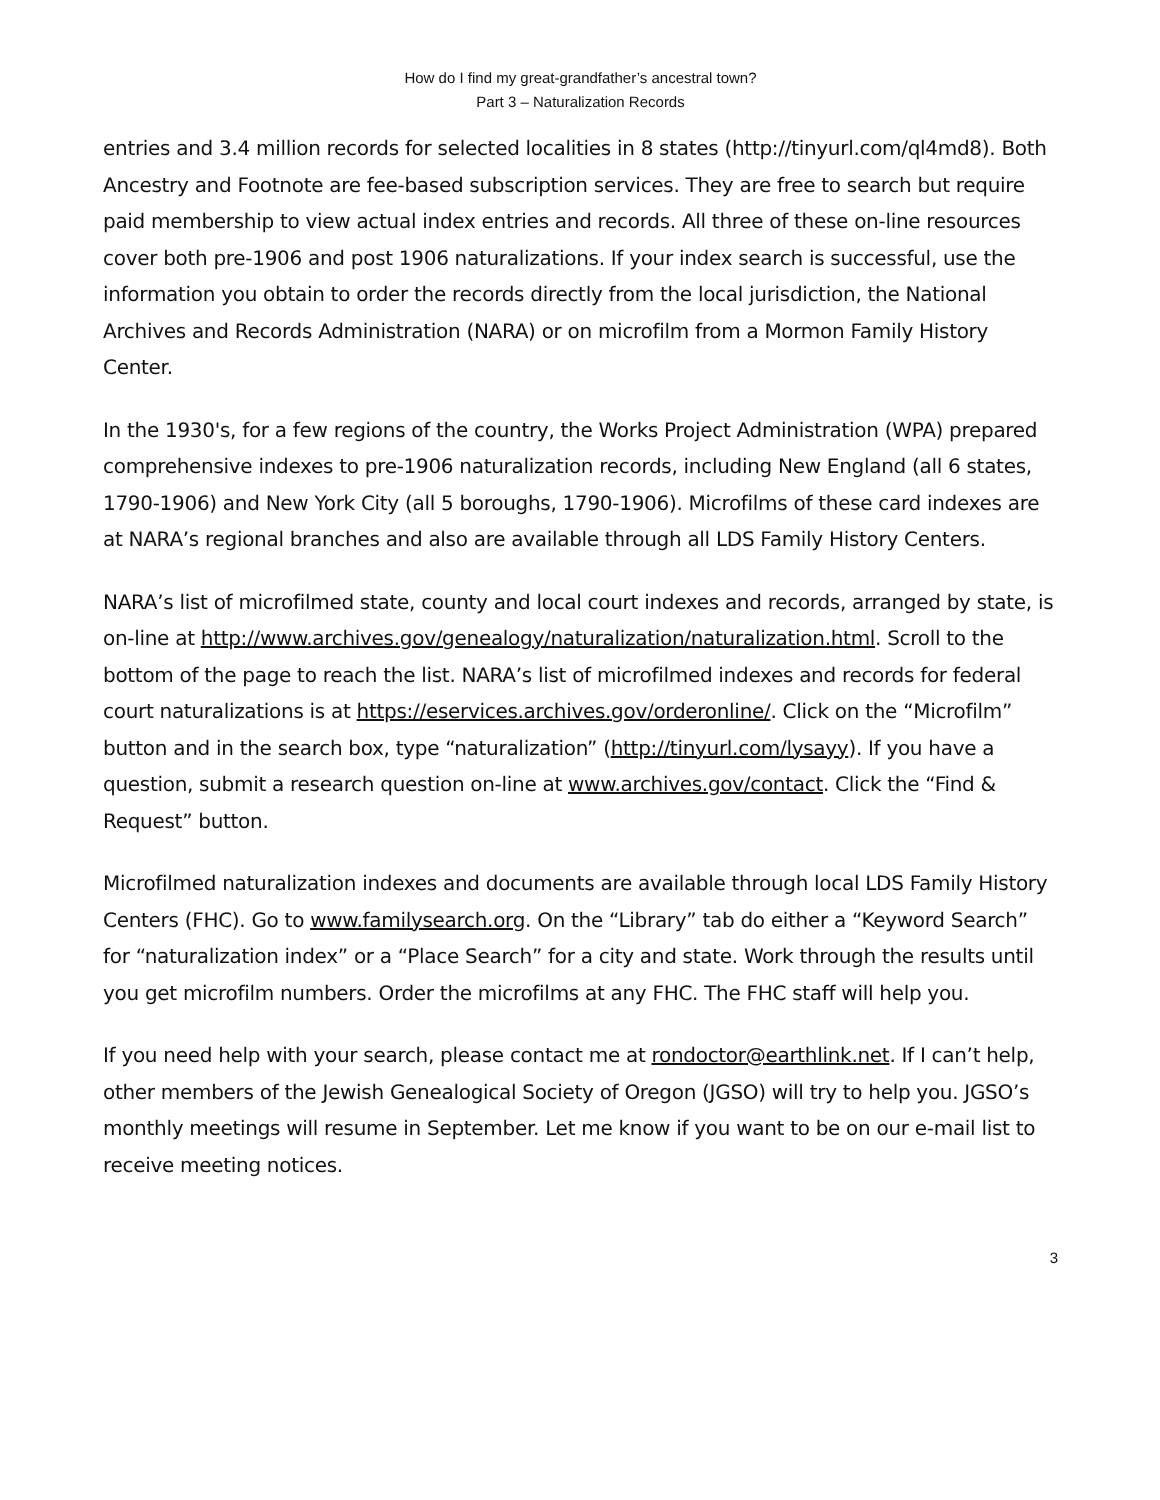How do I find my great-grandfather’s ancestral town?
Part 3 – Naturalization Records
entries and 3.4 million records for selected localities in 8 states (http://tinyurl.com/ql4md8). Both Ancestry and Footnote are fee-based subscription services. They are free to search but require paid membership to view actual index entries and records. All three of these on-line resources cover both pre-1906 and post 1906 naturalizations. If your index search is successful, use the information you obtain to order the records directly from the local jurisdiction, the National Archives and Records Administration (NARA) or on microfilm from a Mormon Family History Center.
In the 1930's, for a few regions of the country, the Works Project Administration (WPA) prepared comprehensive indexes to pre-1906 naturalization records, including New England (all 6 states, 1790-1906) and New York City (all 5 boroughs, 1790-1906). Microfilms of these card indexes are at NARA’s regional branches and also are available through all LDS Family History Centers.
NARA’s list of microfilmed state, county and local court indexes and records, arranged by state, is on-line at http://www.archives.gov/genealogy/naturalization/naturalization.html. Scroll to the bottom of the page to reach the list. NARA’s list of microfilmed indexes and records for federal court naturalizations is at https://eservices.archives.gov/orderonline/. Click on the “Microfilm” button and in the search box, type “naturalization” (http://tinyurl.com/lysayy). If you have a question, submit a research question on-line at www.archives.gov/contact. Click the “Find & Request” button.
Microfilmed naturalization indexes and documents are available through local LDS Family History Centers (FHC). Go to www.familysearch.org. On the “Library” tab do either a “Keyword Search” for “naturalization index” or a “Place Search” for a city and state. Work through the results until you get microfilm numbers. Order the microfilms at any FHC. The FHC staff will help you.
If you need help with your search, please contact me at rondoctor@earthlink.net. If I can’t help, other members of the Jewish Genealogical Society of Oregon (JGSO) will try to help you. JGSO’s monthly meetings will resume in September. Let me know if you want to be on our e-mail list to receive meeting notices.
3